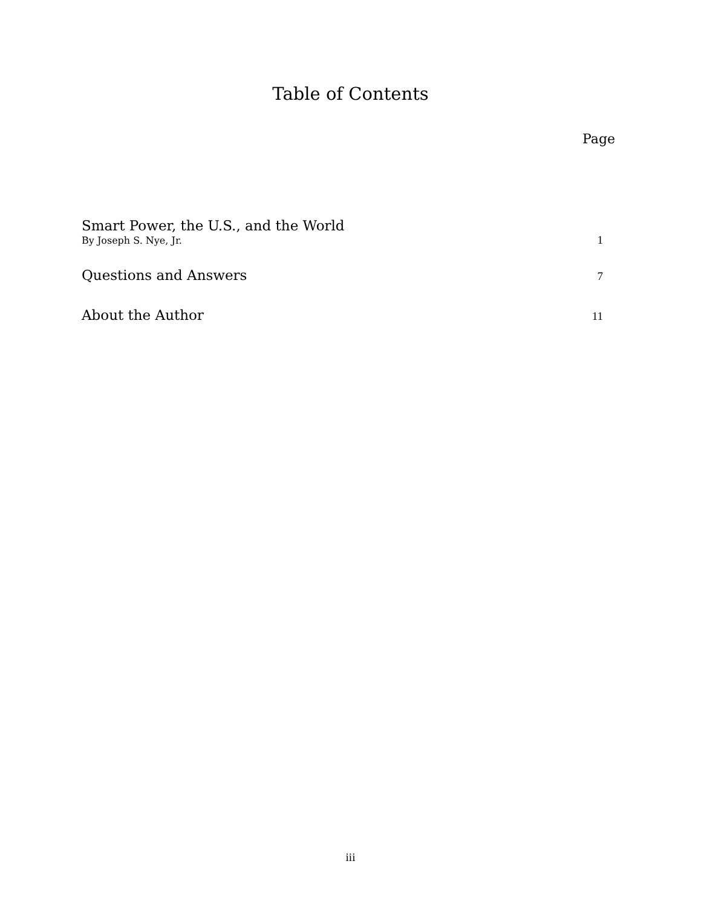Table of Contents
Page
Smart Power, the U.S., and the World
By Joseph S. Nye, Jr. 1
Questions and Answers 7
About the Author 11
iii